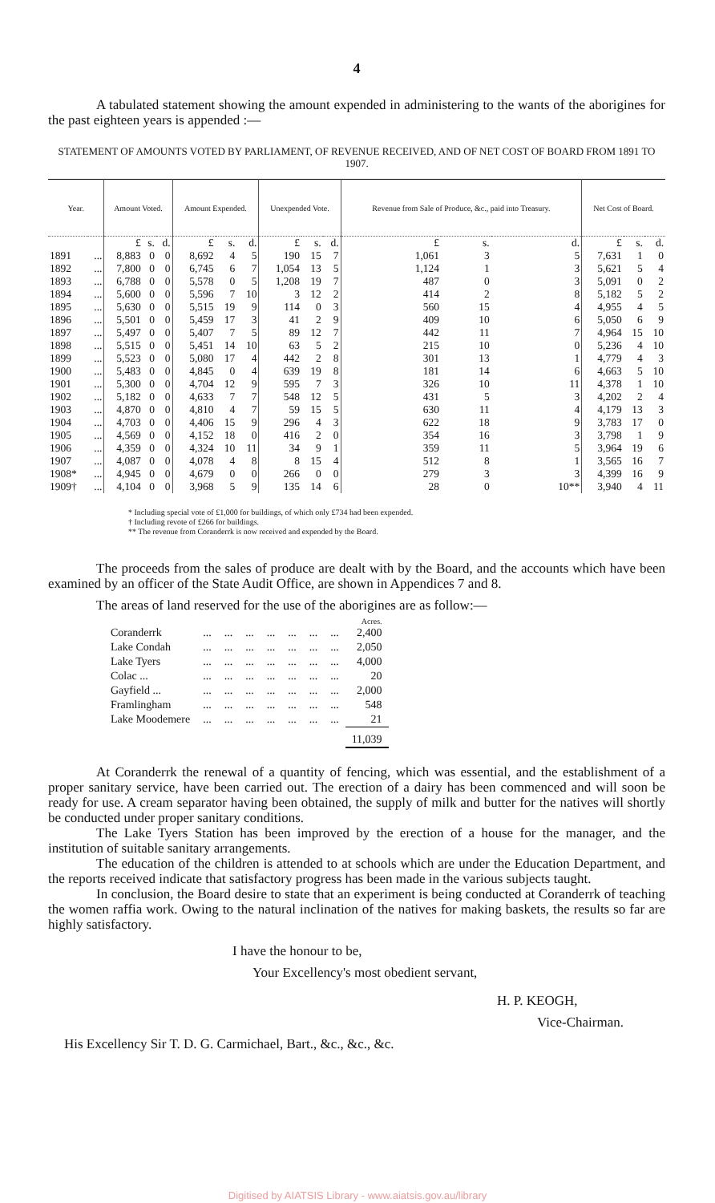4
A tabulated statement showing the amount expended in administering to the wants of the aborigines for the past eighteen years is appended :—
STATEMENT OF AMOUNTS VOTED BY PARLIAMENT, OF REVENUE RECEIVED, AND OF NET COST OF BOARD FROM 1891 TO 1907.
| Year. | | Amount Voted. | | | Amount Expended. | | | Unexpended Vote. | | | Revenue from Sale of Produce, &c., paid into Treasury. | | | Net Cost of Board. | | |
| --- | --- | --- | --- | --- | --- | --- | --- | --- | --- | --- | --- | --- | --- | --- | --- | --- |
| | | £ | s. | d. | £ | s. | d. | £ | s. | d. | £ | s. | d. | £ | s. | d. |
| 1891 | ... | 8,883 | 0 | 0 | 8,692 | 4 | 5 | 190 | 15 | 7 | 1,061 | 3 | 5 | 7,631 | 1 | 0 |
| 1892 | ... | 7,800 | 0 | 0 | 6,745 | 6 | 7 | 1,054 | 13 | 5 | 1,124 | 1 | 3 | 5,621 | 5 | 4 |
| 1893 | ... | 6,788 | 0 | 0 | 5,578 | 0 | 5 | 1,208 | 19 | 7 | 487 | 0 | 3 | 5,091 | 0 | 2 |
| 1894 | ... | 5,600 | 0 | 0 | 5,596 | 7 | 10 | 3 | 12 | 2 | 414 | 2 | 8 | 5,182 | 5 | 2 |
| 1895 | ... | 5,630 | 0 | 0 | 5,515 | 19 | 9 | 114 | 0 | 3 | 560 | 15 | 4 | 4,955 | 4 | 5 |
| 1896 | ... | 5,501 | 0 | 0 | 5,459 | 17 | 3 | 41 | 2 | 9 | 409 | 10 | 6 | 5,050 | 6 | 9 |
| 1897 | ... | 5,497 | 0 | 0 | 5,407 | 7 | 5 | 89 | 12 | 7 | 442 | 11 | 7 | 4,964 | 15 | 10 |
| 1898 | ... | 5,515 | 0 | 0 | 5,451 | 14 | 10 | 63 | 5 | 2 | 215 | 10 | 0 | 5,236 | 4 | 10 |
| 1899 | ... | 5,523 | 0 | 0 | 5,080 | 17 | 4 | 442 | 2 | 8 | 301 | 13 | 1 | 4,779 | 4 | 3 |
| 1900 | ... | 5,483 | 0 | 0 | 4,845 | 0 | 4 | 639 | 19 | 8 | 181 | 14 | 6 | 4,663 | 5 | 10 |
| 1901 | ... | 5,300 | 0 | 0 | 4,704 | 12 | 9 | 595 | 7 | 3 | 326 | 10 | 11 | 4,378 | 1 | 10 |
| 1902 | ... | 5,182 | 0 | 0 | 4,633 | 7 | 7 | 548 | 12 | 5 | 431 | 5 | 3 | 4,202 | 2 | 4 |
| 1903 | ... | 4,870 | 0 | 0 | 4,810 | 4 | 7 | 59 | 15 | 5 | 630 | 11 | 4 | 4,179 | 13 | 3 |
| 1904 | ... | 4,703 | 0 | 0 | 4,406 | 15 | 9 | 296 | 4 | 3 | 622 | 18 | 9 | 3,783 | 17 | 0 |
| 1905 | ... | 4,569 | 0 | 0 | 4,152 | 18 | 0 | 416 | 2 | 0 | 354 | 16 | 3 | 3,798 | 1 | 9 |
| 1906 | ... | 4,359 | 0 | 0 | 4,324 | 10 | 11 | 34 | 9 | 1 | 359 | 11 | 5 | 3,964 | 19 | 6 |
| 1907 | ... | 4,087 | 0 | 0 | 4,078 | 4 | 8 | 8 | 15 | 4 | 512 | 8 | 1 | 3,565 | 16 | 7 |
| 1908* | ... | 4,945 | 0 | 0 | 4,679 | 0 | 0 | 266 | 0 | 0 | 279 | 3 | 3 | 4,399 | 16 | 9 |
| 1909† | ... | 4,104 | 0 | 0 | 3,968 | 5 | 9 | 135 | 14 | 6 | 28 | 0 | 10** | 3,940 | 4 | 11 |
* Including special vote of £1,000 for buildings, of which only £734 had been expended.
† Including revote of £266 for buildings.
** The revenue from Coranderrk is now received and expended by the Board.
The proceeds from the sales of produce are dealt with by the Board, and the accounts which have been examined by an officer of the State Audit Office, are shown in Appendices 7 and 8.
The areas of land reserved for the use of the aborigines are as follow:—
| | | | | | | | | Acres. |
| Coranderrk | ... | ... | ... | ... | ... | ... | ... | 2,400 |
| Lake Condah | ... | ... | ... | ... | ... | ... | ... | 2,050 |
| Lake Tyers | ... | ... | ... | ... | ... | ... | ... | 4,000 |
| Colac ... | ... | ... | ... | ... | ... | ... | ... | 20 |
| Gayfield ... | ... | ... | ... | ... | ... | ... | ... | 2,000 |
| Framlingham | ... | ... | ... | ... | ... | ... | ... | 548 |
| Lake Moodemere | ... | ... | ... | ... | ... | ... | ... | 21 |
| | | | | | | | | 11,039 |
At Coranderrk the renewal of a quantity of fencing, which was essential, and the establishment of a proper sanitary service, have been carried out. The erection of a dairy has been commenced and will soon be ready for use. A cream separator having been obtained, the supply of milk and butter for the natives will shortly be conducted under proper sanitary conditions.
The Lake Tyers Station has been improved by the erection of a house for the manager, and the institution of suitable sanitary arrangements.
The education of the children is attended to at schools which are under the Education Department, and the reports received indicate that satisfactory progress has been made in the various subjects taught.
In conclusion, the Board desire to state that an experiment is being conducted at Coranderrk of teaching the women raffia work. Owing to the natural inclination of the natives for making baskets, the results so far are highly satisfactory.
I have the honour to be,
Your Excellency's most obedient servant,
H. P. KEOGH,
Vice-Chairman.
His Excellency Sir T. D. G. Carmichael, Bart., &c., &c., &c.
Digitised by AIATSIS Library - www.aiatsis.gov.au/library